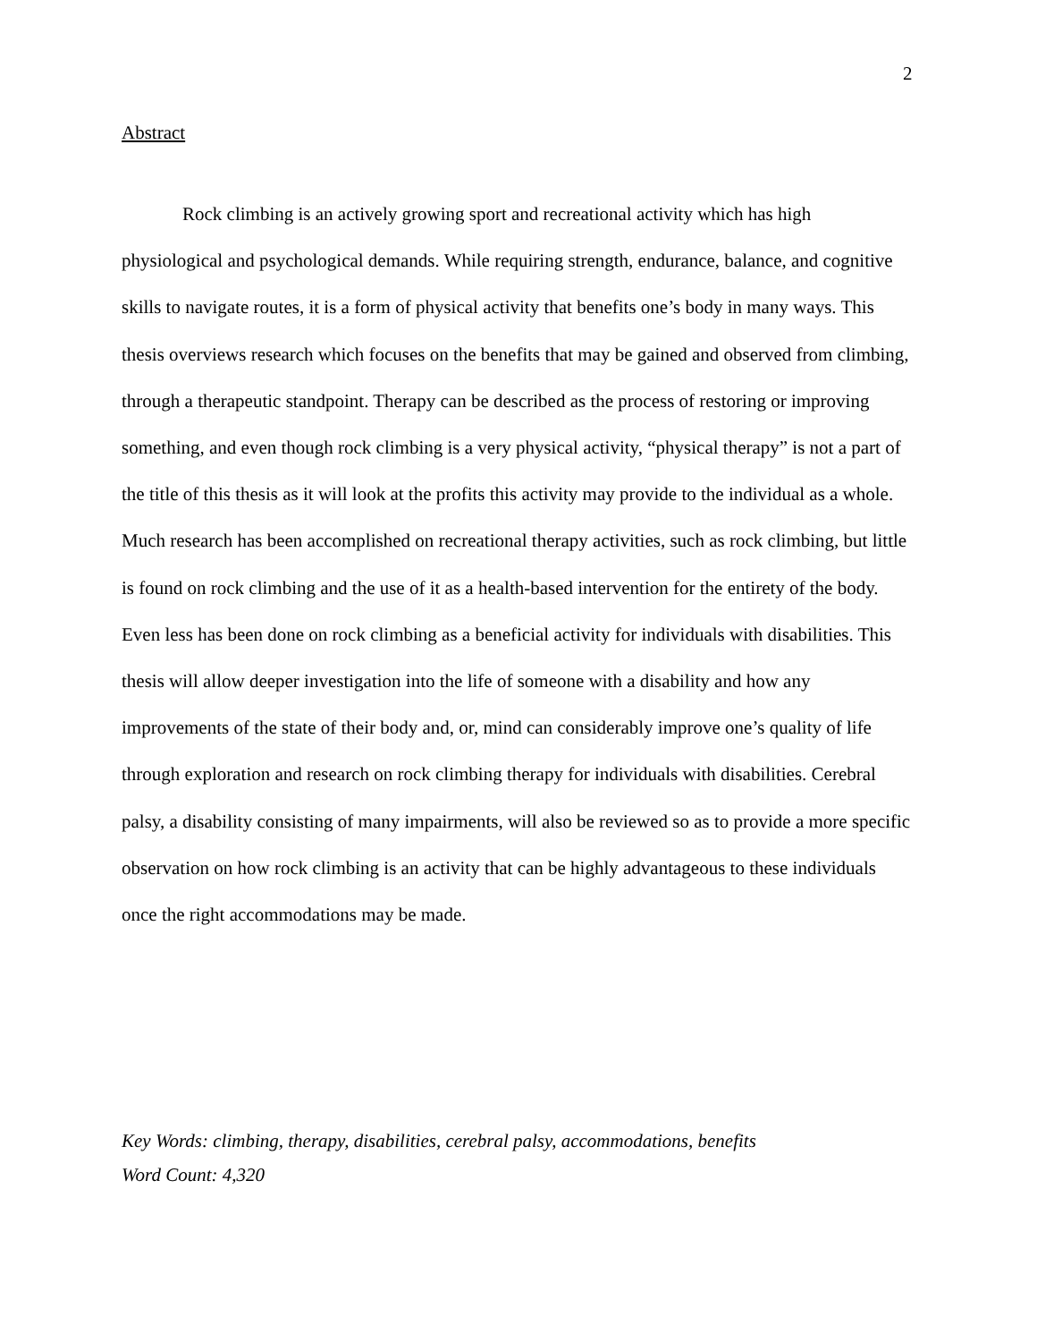2
Abstract
Rock climbing is an actively growing sport and recreational activity which has high physiological and psychological demands. While requiring strength, endurance, balance, and cognitive skills to navigate routes, it is a form of physical activity that benefits one’s body in many ways. This thesis overviews research which focuses on the benefits that may be gained and observed from climbing, through a therapeutic standpoint. Therapy can be described as the process of restoring or improving something, and even though rock climbing is a very physical activity, “physical therapy” is not a part of the title of this thesis as it will look at the profits this activity may provide to the individual as a whole. Much research has been accomplished on recreational therapy activities, such as rock climbing, but little is found on rock climbing and the use of it as a health-based intervention for the entirety of the body. Even less has been done on rock climbing as a beneficial activity for individuals with disabilities. This thesis will allow deeper investigation into the life of someone with a disability and how any improvements of the state of their body and, or, mind can considerably improve one’s quality of life through exploration and research on rock climbing therapy for individuals with disabilities. Cerebral palsy, a disability consisting of many impairments, will also be reviewed so as to provide a more specific observation on how rock climbing is an activity that can be highly advantageous to these individuals once the right accommodations may be made.
Key Words: climbing, therapy, disabilities, cerebral palsy, accommodations, benefits
Word Count: 4,320